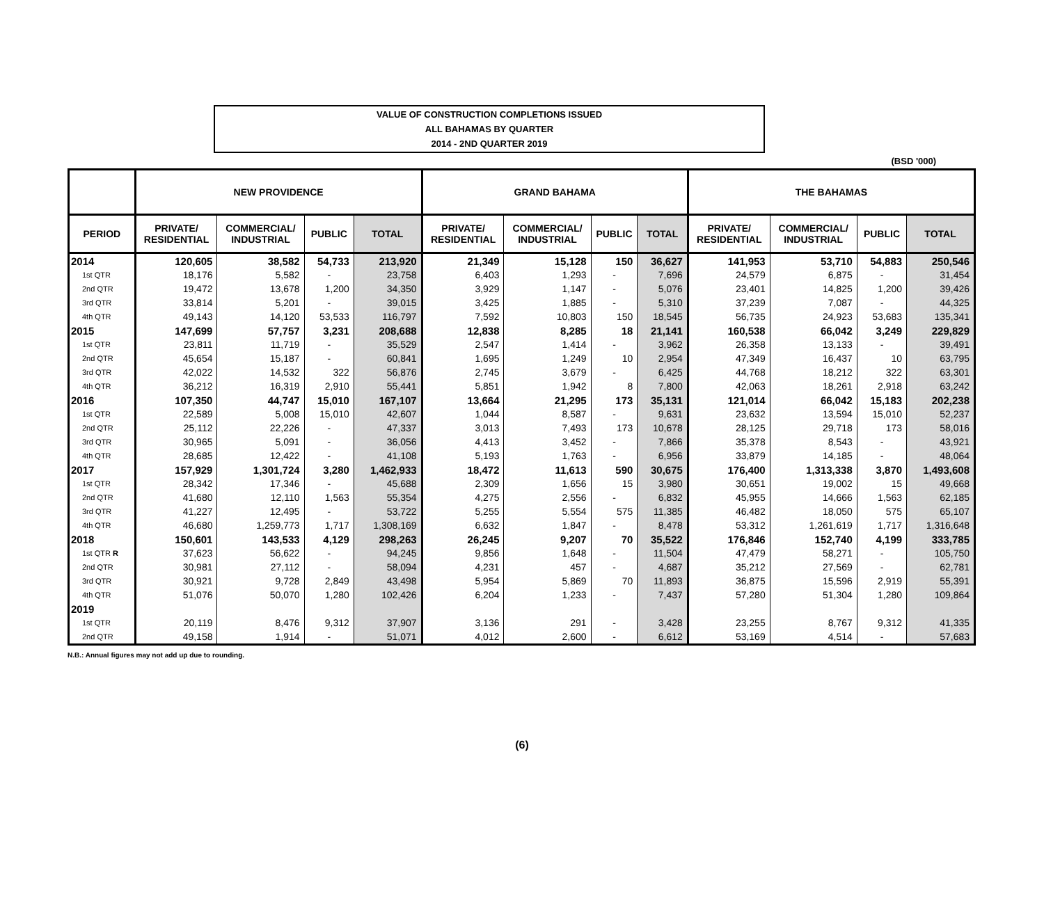VALUE OF CONSTRUCTION COMPLETIONS ISSUED
ALL BAHAMAS BY QUARTER
2014 - 2ND QUARTER 2019
(BSD '000)
| | NEW PROVIDENCE | | | | GRAND BAHAMA | | | | THE BAHAMAS | | | |
| --- | --- | --- | --- | --- | --- | --- | --- | --- | --- | --- | --- | --- |
| PERIOD | PRIVATE/ RESIDENTIAL | COMMERCIAL/ INDUSTRIAL | PUBLIC | TOTAL | PRIVATE/ RESIDENTIAL | COMMERCIAL/ INDUSTRIAL | PUBLIC | TOTAL | PRIVATE/ RESIDENTIAL | COMMERCIAL/ INDUSTRIAL | PUBLIC | TOTAL |
| 2014 | 120,605 | 38,582 | 54,733 | 213,920 | 21,349 | 15,128 | 150 | 36,627 | 141,953 | 53,710 | 54,883 | 250,546 |
| 1st QTR | 18,176 | 5,582 | - | 23,758 | 6,403 | 1,293 | - | 7,696 | 24,579 | 6,875 | - | 31,454 |
| 2nd QTR | 19,472 | 13,678 | 1,200 | 34,350 | 3,929 | 1,147 | - | 5,076 | 23,401 | 14,825 | 1,200 | 39,426 |
| 3rd QTR | 33,814 | 5,201 | - | 39,015 | 3,425 | 1,885 | - | 5,310 | 37,239 | 7,087 | - | 44,325 |
| 4th QTR | 49,143 | 14,120 | 53,533 | 116,797 | 7,592 | 10,803 | 150 | 18,545 | 56,735 | 24,923 | 53,683 | 135,341 |
| 2015 | 147,699 | 57,757 | 3,231 | 208,688 | 12,838 | 8,285 | 18 | 21,141 | 160,538 | 66,042 | 3,249 | 229,829 |
| 1st QTR | 23,811 | 11,719 | - | 35,529 | 2,547 | 1,414 | - | 3,962 | 26,358 | 13,133 | - | 39,491 |
| 2nd QTR | 45,654 | 15,187 | - | 60,841 | 1,695 | 1,249 | 10 | 2,954 | 47,349 | 16,437 | 10 | 63,795 |
| 3rd QTR | 42,022 | 14,532 | 322 | 56,876 | 2,745 | 3,679 | - | 6,425 | 44,768 | 18,212 | 322 | 63,301 |
| 4th QTR | 36,212 | 16,319 | 2,910 | 55,441 | 5,851 | 1,942 | 8 | 7,800 | 42,063 | 18,261 | 2,918 | 63,242 |
| 2016 | 107,350 | 44,747 | 15,010 | 167,107 | 13,664 | 21,295 | 173 | 35,131 | 121,014 | 66,042 | 15,183 | 202,238 |
| 1st QTR | 22,589 | 5,008 | 15,010 | 42,607 | 1,044 | 8,587 | - | 9,631 | 23,632 | 13,594 | 15,010 | 52,237 |
| 2nd QTR | 25,112 | 22,226 | - | 47,337 | 3,013 | 7,493 | 173 | 10,678 | 28,125 | 29,718 | 173 | 58,016 |
| 3rd QTR | 30,965 | 5,091 | - | 36,056 | 4,413 | 3,452 | - | 7,866 | 35,378 | 8,543 | - | 43,921 |
| 4th QTR | 28,685 | 12,422 | - | 41,108 | 5,193 | 1,763 | - | 6,956 | 33,879 | 14,185 | - | 48,064 |
| 2017 | 157,929 | 1,301,724 | 3,280 | 1,462,933 | 18,472 | 11,613 | 590 | 30,675 | 176,400 | 1,313,338 | 3,870 | 1,493,608 |
| 1st QTR | 28,342 | 17,346 | - | 45,688 | 2,309 | 1,656 | 15 | 3,980 | 30,651 | 19,002 | 15 | 49,668 |
| 2nd QTR | 41,680 | 12,110 | 1,563 | 55,354 | 4,275 | 2,556 | - | 6,832 | 45,955 | 14,666 | 1,563 | 62,185 |
| 3rd QTR | 41,227 | 12,495 | - | 53,722 | 5,255 | 5,554 | 575 | 11,385 | 46,482 | 18,050 | 575 | 65,107 |
| 4th QTR | 46,680 | 1,259,773 | 1,717 | 1,308,169 | 6,632 | 1,847 | - | 8,478 | 53,312 | 1,261,619 | 1,717 | 1,316,648 |
| 2018 | 150,601 | 143,533 | 4,129 | 298,263 | 26,245 | 9,207 | 70 | 35,522 | 176,846 | 152,740 | 4,199 | 333,785 |
| 1st QTR R | 37,623 | 56,622 | - | 94,245 | 9,856 | 1,648 | - | 11,504 | 47,479 | 58,271 | - | 105,750 |
| 2nd QTR | 30,981 | 27,112 | - | 58,094 | 4,231 | 457 | - | 4,687 | 35,212 | 27,569 | - | 62,781 |
| 3rd QTR | 30,921 | 9,728 | 2,849 | 43,498 | 5,954 | 5,869 | 70 | 11,893 | 36,875 | 15,596 | 2,919 | 55,391 |
| 4th QTR | 51,076 | 50,070 | 1,280 | 102,426 | 6,204 | 1,233 | - | 7,437 | 57,280 | 51,304 | 1,280 | 109,864 |
| 2019 | | | | | | | | | | | | |
| 1st QTR | 20,119 | 8,476 | 9,312 | 37,907 | 3,136 | 291 | - | 3,428 | 23,255 | 8,767 | 9,312 | 41,335 |
| 2nd QTR | 49,158 | 1,914 | - | 51,071 | 4,012 | 2,600 | - | 6,612 | 53,169 | 4,514 | - | 57,683 |
N.B.: Annual figures may not add up due to rounding.
(6)